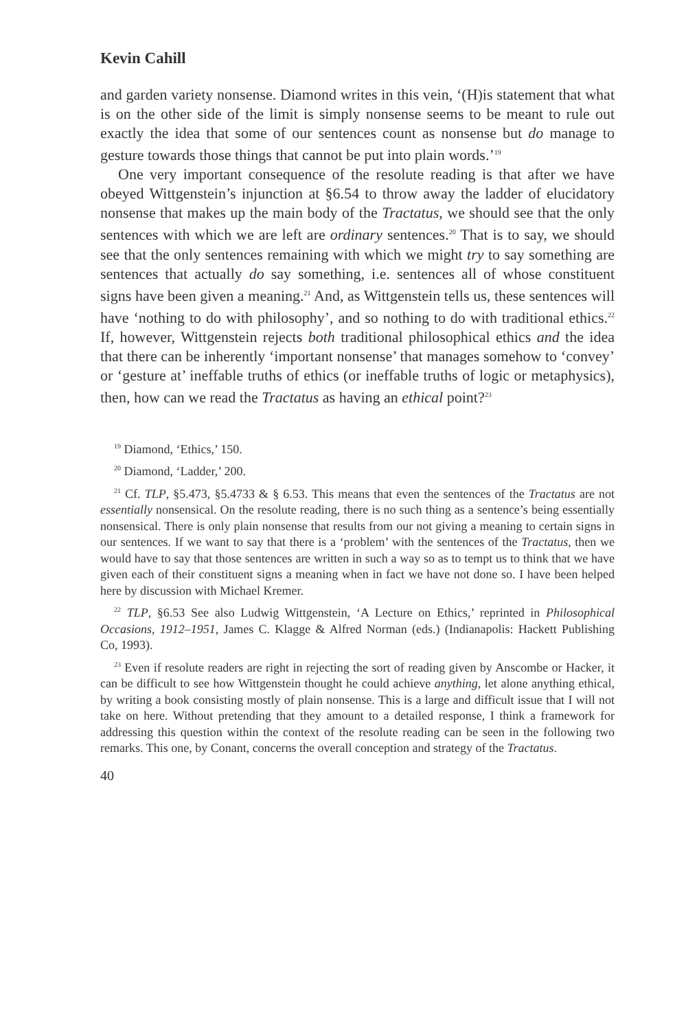Kevin Cahill
and garden variety nonsense. Diamond writes in this vein, ‘(H)is statement that what is on the other side of the limit is simply nonsense seems to be meant to rule out exactly the idea that some of our sentences count as nonsense but do manage to gesture towards those things that cannot be put into plain words.’<sup>19</sup>
One very important consequence of the resolute reading is that after we have obeyed Wittgenstein’s injunction at §6.54 to throw away the ladder of elucidatory nonsense that makes up the main body of the Tractatus, we should see that the only sentences with which we are left are ordinary sentences.<sup>20</sup> That is to say, we should see that the only sentences remaining with which we might try to say something are sentences that actually do say something, i.e. sentences all of whose constituent signs have been given a meaning.<sup>21</sup> And, as Wittgenstein tells us, these sentences will have ‘nothing to do with philosophy’, and so nothing to do with traditional ethics.<sup>22</sup> If, however, Wittgenstein rejects both traditional philosophical ethics and the idea that there can be inherently ‘important nonsense’ that manages somehow to ‘convey’ or ‘gesture at’ ineffable truths of ethics (or ineffable truths of logic or metaphysics), then, how can we read the Tractatus as having an ethical point?<sup>23</sup>
<sup>19</sup> Diamond, ‘Ethics,’ 150.
<sup>20</sup> Diamond, ‘Ladder,’ 200.
<sup>21</sup> Cf. TLP, §5.473, §5.4733 & § 6.53. This means that even the sentences of the Tractatus are not essentially nonsensical. On the resolute reading, there is no such thing as a sentence’s being essentially nonsensical. There is only plain nonsense that results from our not giving a meaning to certain signs in our sentences. If we want to say that there is a ‘problem’ with the sentences of the Tractatus, then we would have to say that those sentences are written in such a way so as to tempt us to think that we have given each of their constituent signs a meaning when in fact we have not done so. I have been helped here by discussion with Michael Kremer.
<sup>22</sup> TLP, §6.53 See also Ludwig Wittgenstein, ‘A Lecture on Ethics,’ reprinted in Philosophical Occasions, 1912–1951, James C. Klagge & Alfred Norman (eds.) (Indianapolis: Hackett Publishing Co, 1993).
<sup>23</sup> Even if resolute readers are right in rejecting the sort of reading given by Anscombe or Hacker, it can be difficult to see how Wittgenstein thought he could achieve anything, let alone anything ethical, by writing a book consisting mostly of plain nonsense. This is a large and difficult issue that I will not take on here. Without pretending that they amount to a detailed response, I think a framework for addressing this question within the context of the resolute reading can be seen in the following two remarks. This one, by Conant, concerns the overall conception and strategy of the Tractatus.
40